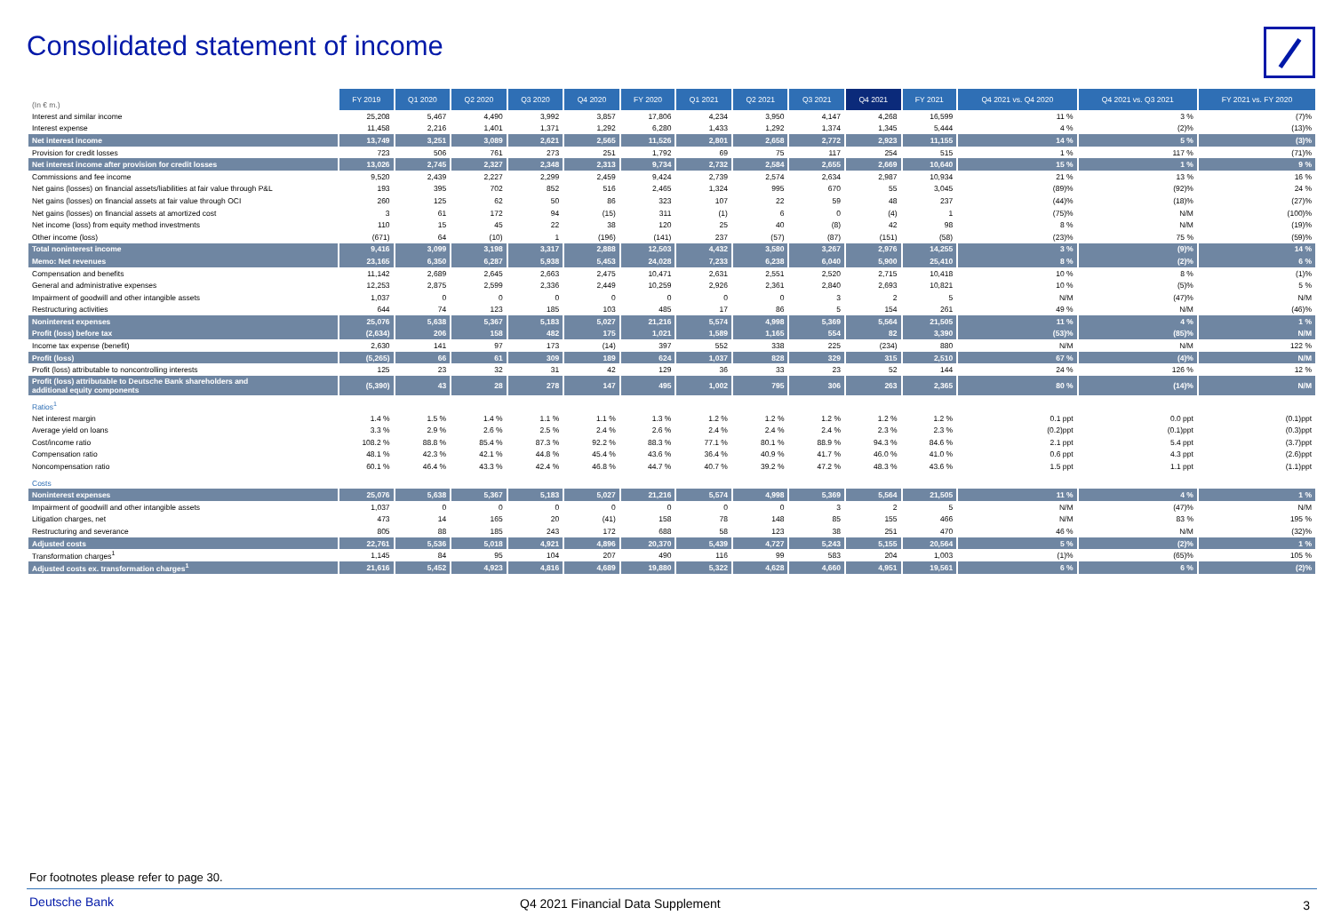Consolidated statement of income
| (In € m.) | FY 2019 | Q1 2020 | Q2 2020 | Q3 2020 | Q4 2020 | FY 2020 | Q1 2021 | Q2 2021 | Q3 2021 | Q4 2021 | FY 2021 | Q4 2021 vs. Q4 2020 | Q4 2021 vs. Q3 2021 | FY 2021 vs. FY 2020 |
| Interest and similar income | 25,208 | 5,467 | 4,490 | 3,992 | 3,857 | 17,806 | 4,234 | 3,950 | 4,147 | 4,268 | 16,599 | 11 % | 3 % | (7)% |
| Interest expense | 11,458 | 2,216 | 1,401 | 1,371 | 1,292 | 6,280 | 1,433 | 1,292 | 1,374 | 1,345 | 5,444 | 4 % | (2)% | (13)% |
| Net interest income | 13,749 | 3,251 | 3,089 | 2,621 | 2,565 | 11,526 | 2,801 | 2,658 | 2,772 | 2,923 | 11,155 | 14 % | 5 % | (3)% |
| Provision for credit losses | 723 | 506 | 761 | 273 | 251 | 1,792 | 69 | 75 | 117 | 254 | 515 | 1 % | 117 % | (71)% |
| Net interest income after provision for credit losses | 13,026 | 2,745 | 2,327 | 2,348 | 2,313 | 9,734 | 2,732 | 2,584 | 2,655 | 2,669 | 10,640 | 15 % | 1 % | 9 % |
| Commissions and fee income | 9,520 | 2,439 | 2,227 | 2,299 | 2,459 | 9,424 | 2,739 | 2,574 | 2,634 | 2,987 | 10,934 | 21 % | 13 % | 16 % |
| Net gains (losses) on financial assets/liabilities at fair value through P&L | 193 | 395 | 702 | 852 | 516 | 2,465 | 1,324 | 995 | 670 | 55 | 3,045 | (89)% | (92)% | 24 % |
| Net gains (losses) on financial assets at fair value through OCI | 260 | 125 | 62 | 50 | 86 | 323 | 107 | 22 | 59 | 48 | 237 | (44)% | (18)% | (27)% |
| Net gains (losses) on financial assets at amortized cost | 3 | 61 | 172 | 94 | (15) | 311 | (1) | 6 | 0 | (4) | 1 | (75)% | N/M | (100)% |
| Net income (loss) from equity method investments | 110 | 15 | 45 | 22 | 38 | 120 | 25 | 40 | (8) | 42 | 98 | 8 % | N/M | (19)% |
| Other income (loss) | (671) | 64 | (10) | 1 | (196) | (141) | 237 | (57) | (87) | (151) | (58) | (23)% | 75 % | (59)% |
| Total noninterest income | 9,416 | 3,099 | 3,198 | 3,317 | 2,888 | 12,503 | 4,432 | 3,580 | 3,267 | 2,976 | 14,255 | 3 % | (9)% | 14 % |
| Memo: Net revenues | 23,165 | 6,350 | 6,287 | 5,938 | 5,453 | 24,028 | 7,233 | 6,238 | 6,040 | 5,900 | 25,410 | 8 % | (2)% | 6 % |
| Compensation and benefits | 11,142 | 2,689 | 2,645 | 2,663 | 2,475 | 10,471 | 2,631 | 2,551 | 2,520 | 2,715 | 10,418 | 10 % | 8 % | (1)% |
| General and administrative expenses | 12,253 | 2,875 | 2,599 | 2,336 | 2,449 | 10,259 | 2,926 | 2,361 | 2,840 | 2,693 | 10,821 | 10 % | (5)% | 5 % |
| Impairment of goodwill and other intangible assets | 1,037 | 0 | 0 | 0 | 0 | 0 | 0 | 0 | 3 | 2 | 5 | N/M | (47)% | N/M |
| Restructuring activities | 644 | 74 | 123 | 185 | 103 | 485 | 17 | 86 | 5 | 154 | 261 | 49 % | N/M | (46)% |
| Noninterest expenses | 25,076 | 5,638 | 5,367 | 5,183 | 5,027 | 21,216 | 5,574 | 4,998 | 5,369 | 5,564 | 21,505 | 11 % | 4 % | 1 % |
| Profit (loss) before tax | (2,634) | 206 | 158 | 482 | 175 | 1,021 | 1,589 | 1,165 | 554 | 82 | 3,390 | (53)% | (85)% | N/M |
| Income tax expense (benefit) | 2,630 | 141 | 97 | 173 | (14) | 397 | 552 | 338 | 225 | (234) | 880 | N/M | N/M | 122 % |
| Profit (loss) | (5,265) | 66 | 61 | 309 | 189 | 624 | 1,037 | 828 | 329 | 315 | 2,510 | 67 % | (4)% | N/M |
| Profit (loss) attributable to noncontrolling interests | 125 | 23 | 32 | 31 | 42 | 129 | 36 | 33 | 23 | 52 | 144 | 24 % | 126 % | 12 % |
| Profit (loss) attributable to Deutsche Bank shareholders and additional equity components | (5,390) | 43 | 28 | 278 | 147 | 495 | 1,002 | 795 | 306 | 263 | 2,365 | 80 % | (14)% | N/M |
| Ratios<sup>1</sup> | | | | | | | | | | | | | | |
| Net interest margin | 1.4 % | 1.5 % | 1.4 % | 1.1 % | 1.1 % | 1.3 % | 1.2 % | 1.2 % | 1.2 % | 1.2 % | 1.2 % | 0.1 ppt | 0.0 ppt | (0.1)ppt |
| Average yield on loans | 3.3 % | 2.9 % | 2.6 % | 2.5 % | 2.4 % | 2.6 % | 2.4 % | 2.4 % | 2.4 % | 2.3 % | 2.3 % | (0.2)ppt | (0.1)ppt | (0.3)ppt |
| Cost/income ratio | 108.2 % | 88.8 % | 85.4 % | 87.3 % | 92.2 % | 88.3 % | 77.1 % | 80.1 % | 88.9 % | 94.3 % | 84.6 % | 2.1 ppt | 5.4 ppt | (3.7)ppt |
| Compensation ratio | 48.1 % | 42.3 % | 42.1 % | 44.8 % | 45.4 % | 43.6 % | 36.4 % | 40.9 % | 41.7 % | 46.0 % | 41.0 % | 0.6 ppt | 4.3 ppt | (2.6)ppt |
| Noncompensation ratio | 60.1 % | 46.4 % | 43.3 % | 42.4 % | 46.8 % | 44.7 % | 40.7 % | 39.2 % | 47.2 % | 48.3 % | 43.6 % | 1.5 ppt | 1.1 ppt | (1.1)ppt |
| Costs | | | | | | | | | | | | | | |
| Noninterest expenses | 25,076 | 5,638 | 5,367 | 5,183 | 5,027 | 21,216 | 5,574 | 4,998 | 5,369 | 5,564 | 21,505 | 11 % | 4 % | 1 % |
| Impairment of goodwill and other intangible assets | 1,037 | 0 | 0 | 0 | 0 | 0 | 0 | 0 | 3 | 2 | 5 | N/M | (47)% | N/M |
| Litigation charges, net | 473 | 14 | 165 | 20 | (41) | 158 | 78 | 148 | 85 | 155 | 466 | N/M | 83 % | 195 % |
| Restructuring and severance | 805 | 88 | 185 | 243 | 172 | 688 | 58 | 123 | 38 | 251 | 470 | 46 % | N/M | (32)% |
| Adjusted costs | 22,761 | 5,536 | 5,018 | 4,921 | 4,896 | 20,370 | 5,439 | 4,727 | 5,243 | 5,155 | 20,564 | 5 % | (2)% | 1 % |
| Transformation charges<sup>1</sup> | 1,145 | 84 | 95 | 104 | 207 | 490 | 116 | 99 | 583 | 204 | 1,003 | (1)% | (65)% | 105 % |
| Adjusted costs ex. transformation charges<sup>1</sup> | 21,616 | 5,452 | 4,923 | 4,816 | 4,689 | 19,880 | 5,322 | 4,628 | 4,660 | 4,951 | 19,561 | 6 % | 6 % | (2)% |
For footnotes please refer to page 30.
Deutsche Bank
Q4 2021 Financial Data Supplement
3